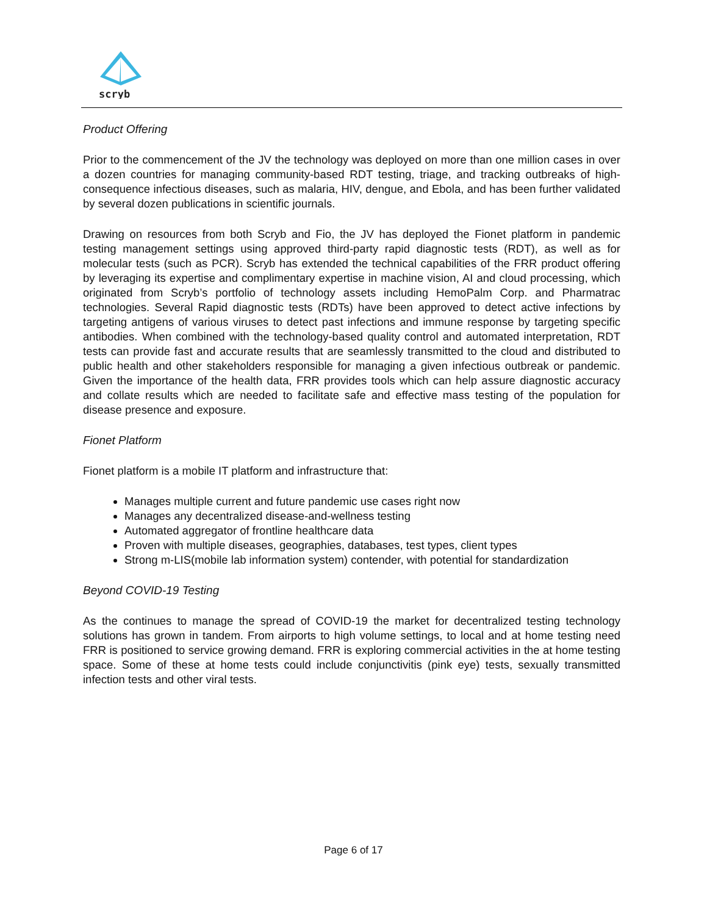scryb
Product Offering
Prior to the commencement of the JV the technology was deployed on more than one million cases in over a dozen countries for managing community-based RDT testing, triage, and tracking outbreaks of high-consequence infectious diseases, such as malaria, HIV, dengue, and Ebola, and has been further validated by several dozen publications in scientific journals.
Drawing on resources from both Scryb and Fio, the JV has deployed the Fionet platform in pandemic testing management settings using approved third-party rapid diagnostic tests (RDT), as well as for molecular tests (such as PCR). Scryb has extended the technical capabilities of the FRR product offering by leveraging its expertise and complimentary expertise in machine vision, AI and cloud processing, which originated from Scryb’s portfolio of technology assets including HemoPalm Corp. and Pharmatrac technologies. Several Rapid diagnostic tests (RDTs) have been approved to detect active infections by targeting antigens of various viruses to detect past infections and immune response by targeting specific antibodies. When combined with the technology-based quality control and automated interpretation, RDT tests can provide fast and accurate results that are seamlessly transmitted to the cloud and distributed to public health and other stakeholders responsible for managing a given infectious outbreak or pandemic. Given the importance of the health data, FRR provides tools which can help assure diagnostic accuracy and collate results which are needed to facilitate safe and effective mass testing of the population for disease presence and exposure.
Fionet Platform
Fionet platform is a mobile IT platform and infrastructure that:
Manages multiple current and future pandemic use cases right now
Manages any decentralized disease-and-wellness testing
Automated aggregator of frontline healthcare data
Proven with multiple diseases, geographies, databases, test types, client types
Strong m-LIS(mobile lab information system) contender, with potential for standardization
Beyond COVID-19 Testing
As the continues to manage the spread of COVID-19 the market for decentralized testing technology solutions has grown in tandem. From airports to high volume settings, to local and at home testing need FRR is positioned to service growing demand. FRR is exploring commercial activities in the at home testing space. Some of these at home tests could include conjunctivitis (pink eye) tests, sexually transmitted infection tests and other viral tests.
Page 6 of 17